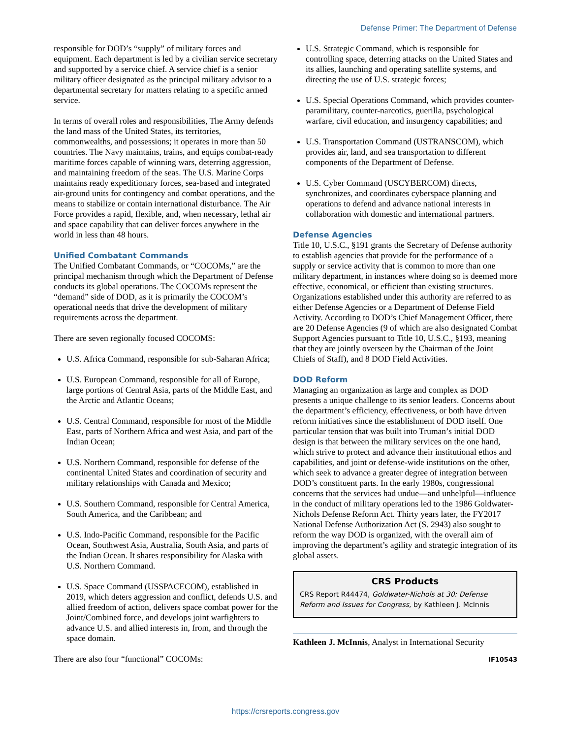Defense Primer: The Department of Defense
responsible for DOD’s “supply” of military forces and equipment. Each department is led by a civilian service secretary and supported by a service chief. A service chief is a senior military officer designated as the principal military advisor to a departmental secretary for matters relating to a specific armed service.
In terms of overall roles and responsibilities, The Army defends the land mass of the United States, its territories, commonwealths, and possessions; it operates in more than 50 countries. The Navy maintains, trains, and equips combat-ready maritime forces capable of winning wars, deterring aggression, and maintaining freedom of the seas. The U.S. Marine Corps maintains ready expeditionary forces, sea-based and integrated air-ground units for contingency and combat operations, and the means to stabilize or contain international disturbance. The Air Force provides a rapid, flexible, and, when necessary, lethal air and space capability that can deliver forces anywhere in the world in less than 48 hours.
Unified Combatant Commands
The Unified Combatant Commands, or “COCOMs,” are the principal mechanism through which the Department of Defense conducts its global operations. The COCOMs represent the “demand” side of DOD, as it is primarily the COCOM’s operational needs that drive the development of military requirements across the department.
There are seven regionally focused COCOMS:
U.S. Africa Command, responsible for sub-Saharan Africa;
U.S. European Command, responsible for all of Europe, large portions of Central Asia, parts of the Middle East, and the Arctic and Atlantic Oceans;
U.S. Central Command, responsible for most of the Middle East, parts of Northern Africa and west Asia, and part of the Indian Ocean;
U.S. Northern Command, responsible for defense of the continental United States and coordination of security and military relationships with Canada and Mexico;
U.S. Southern Command, responsible for Central America, South America, and the Caribbean; and
U.S. Indo-Pacific Command, responsible for the Pacific Ocean, Southwest Asia, Australia, South Asia, and parts of the Indian Ocean. It shares responsibility for Alaska with U.S. Northern Command.
U.S. Space Command (USSPACECOM), established in 2019, which deters aggression and conflict, defends U.S. and allied freedom of action, delivers space combat power for the Joint/Combined force, and develops joint warfighters to advance U.S. and allied interests in, from, and through the space domain.
There are also four “functional” COCOMs:
U.S. Strategic Command, which is responsible for controlling space, deterring attacks on the United States and its allies, launching and operating satellite systems, and directing the use of U.S. strategic forces;
U.S. Special Operations Command, which provides counter-paramilitary, counter-narcotics, guerilla, psychological warfare, civil education, and insurgency capabilities; and
U.S. Transportation Command (USTRANSCOM), which provides air, land, and sea transportation to different components of the Department of Defense.
U.S. Cyber Command (USCYBERCOM) directs, synchronizes, and coordinates cyberspace planning and operations to defend and advance national interests in collaboration with domestic and international partners.
Defense Agencies
Title 10, U.S.C., §191 grants the Secretary of Defense authority to establish agencies that provide for the performance of a supply or service activity that is common to more than one military department, in instances where doing so is deemed more effective, economical, or efficient than existing structures. Organizations established under this authority are referred to as either Defense Agencies or a Department of Defense Field Activity. According to DOD’s Chief Management Officer, there are 20 Defense Agencies (9 of which are also designated Combat Support Agencies pursuant to Title 10, U.S.C., §193, meaning that they are jointly overseen by the Chairman of the Joint Chiefs of Staff), and 8 DOD Field Activities.
DOD Reform
Managing an organization as large and complex as DOD presents a unique challenge to its senior leaders. Concerns about the department’s efficiency, effectiveness, or both have driven reform initiatives since the establishment of DOD itself. One particular tension that was built into Truman’s initial DOD design is that between the military services on the one hand, which strive to protect and advance their institutional ethos and capabilities, and joint or defense-wide institutions on the other, which seek to advance a greater degree of integration between DOD’s constituent parts. In the early 1980s, congressional concerns that the services had undue—and unhelpful—influence in the conduct of military operations led to the 1986 Goldwater-Nichols Defense Reform Act. Thirty years later, the FY2017 National Defense Authorization Act (S. 2943) also sought to reform the way DOD is organized, with the overall aim of improving the department’s agility and strategic integration of its global assets.
CRS Products
CRS Report R44474, Goldwater-Nichols at 30: Defense Reform and Issues for Congress, by Kathleen J. McInnis
Kathleen J. McInnis, Analyst in International Security
IF10543
https://crsreports.congress.gov